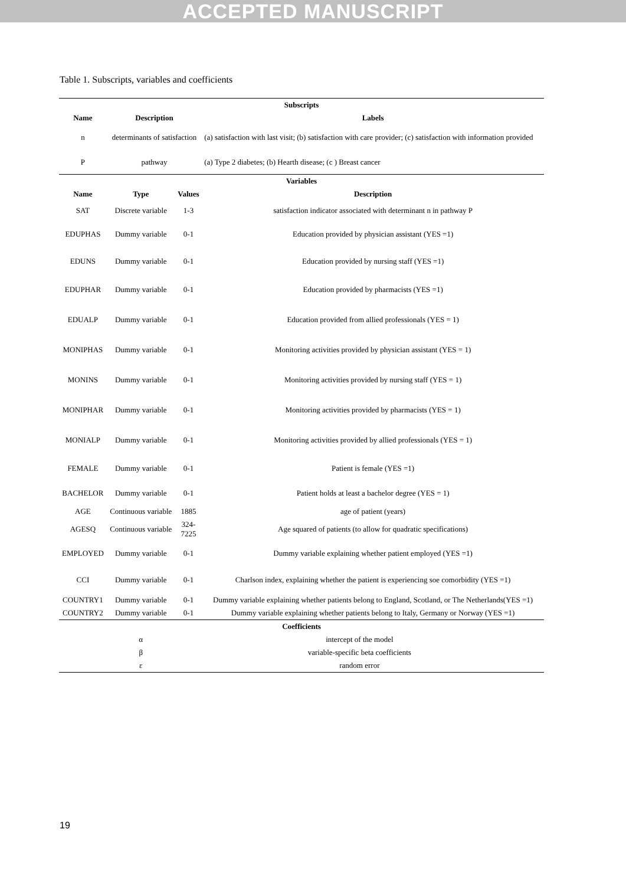ACCEPTED MANUSCRIPT
Table 1. Subscripts, variables and coefficients
| Subscripts | | | |
| --- | --- | --- | --- |
| Name | Description | | Labels |
| n | determinants of satisfaction | | (a) satisfaction with last visit; (b) satisfaction with care provider; (c) satisfaction with information provided |
| P | pathway | | (a) Type 2 diabetes; (b) Hearth disease; (c ) Breast cancer |
| Variables | | | |
| Name | Type | Values | Description |
| SAT | Discrete variable | 1-3 | satisfaction indicator associated with determinant n in pathway P |
| EDUPHAS | Dummy variable | 0-1 | Education provided by physician assistant (YES =1) |
| EDUNS | Dummy variable | 0-1 | Education provided by nursing staff (YES =1) |
| EDUPHAR | Dummy variable | 0-1 | Education provided by pharmacists (YES =1) |
| EDUALP | Dummy variable | 0-1 | Education provided from allied professionals (YES = 1) |
| MONIPHAS | Dummy variable | 0-1 | Monitoring activities provided by physician assistant (YES = 1) |
| MONINS | Dummy variable | 0-1 | Monitoring activities provided by nursing staff (YES = 1) |
| MONIPHAR | Dummy variable | 0-1 | Monitoring activities provided by pharmacists (YES = 1) |
| MONIALP | Dummy variable | 0-1 | Monitoring activities provided by allied professionals (YES = 1) |
| FEMALE | Dummy variable | 0-1 | Patient is female (YES =1) |
| BACHELOR | Dummy variable | 0-1 | Patient holds at least a bachelor degree (YES = 1) |
| AGE | Continuous variable | 1885 | age of patient (years) |
| AGESQ | Continuous variable | 324- 7225 | Age squared of patients (to allow for quadratic specifications) |
| EMPLOYED | Dummy variable | 0-1 | Dummy variable explaining whether patient employed (YES =1) |
| CCI | Dummy variable | 0-1 | Charlson index, explaining whether the patient is experiencing soe comorbidity (YES =1) |
| COUNTRY1 | Dummy variable | 0-1 | Dummy variable explaining whether patients belong to England, Scotland, or The Netherlands(YES =1) |
| COUNTRY2 | Dummy variable | 0-1 | Dummy variable explaining whether patients belong to Italy, Germany or Norway (YES =1) |
| Coefficients | | | |
| | α | intercept of the model | |
| | β | variable-specific beta coefficients | |
| | ε | random error | |
19